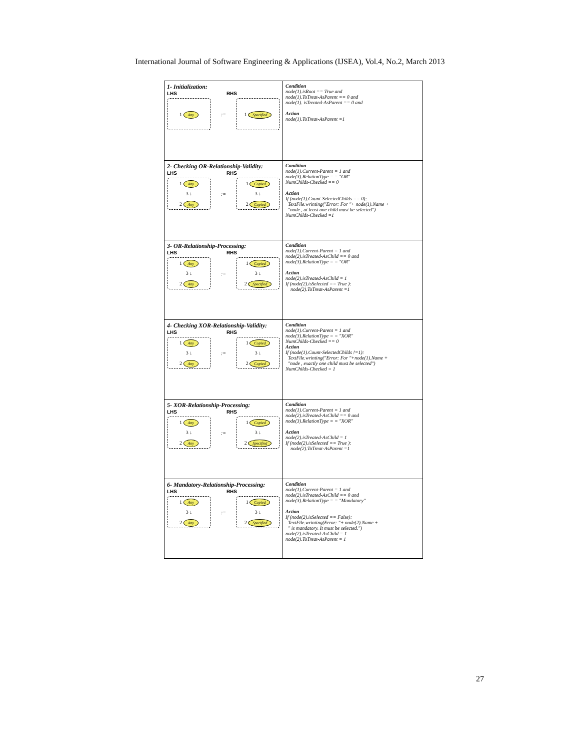International Journal of Software Engineering & Applications (IJSEA), Vol.4, No.2, March 2013
| 1- Initialization: LHS RHS 1 Any := 1 Specified | Condition node(1).isRoot == True and node(1).ToTreat-AsParent == 0 and node(1). isTreated-AsParent == 0 and Action node(1).ToTreat-AsParent =1 |
| 2- Checking OR-Relationship-Validity: LHS RHS 1 Any 3 ↓ 2 Any := 1 Copied 3 ↓ 2 Copied | Condition node(1).Current-Parent = 1 and node(3).RelationType = = "OR" NumChilds-Checked == 0 Action If (node(1).Count-SelectedChilds == 0): TextFile.wrinting("Error: For "+ node(1).Name + "node , at least one child must be selected") NumChilds-Checked =1 |
| 3- OR-Relationship-Processing: LHS RHS 1 Any 3 ↓ 2 Any := 1 Copied 3 ↓ 2 Specified | Condition node(1).Current-Parent = 1 and node(2).isTreated-AsChild == 0 and node(3).RelationType = = "OR" Action node(2).isTreated-AsChild = 1 If (node(2).isSelected == True ): node(2).ToTreat-AsParent =1 |
| 4- Checking XOR-Relationship-Validity: LHS RHS 1 Any 3 ↓ 2 Any := 1 Copied 3 ↓ 2 Copied | Condition node(1).Current-Parent = 1 and node(3).RelationType = = "XOR" NumChilds-Checked == 0 Action If (node(1).Count-SelectedChilds !=1): TextFile.wrinting("Error: For "+node(1).Name + "node , exactly one child must be selected") NumChilds-Checked = 1 |
| 5- XOR-Relationship-Processing: LHS RHS 1 Any 3 ↓ 2 Any := 1 Copied 3 ↓ 2 Specified | Condition node(1).Current-Parent = 1 and node(2).isTreated-AsChild == 0 and node(3).RelationType = = "XOR" Action node(2).isTreated-AsChild = 1 If (node(2).isSelected == True ): node(2).ToTreat-AsParent =1 |
| 6- Mandatory-Relationship-Processing: LHS RHS 1 Any 3 ↓ 2 Any := 1 Copied 3 ↓ 2 Specified | Condition node(1).Current-Parent = 1 and node(2).isTreated-AsChild == 0 and node(3).RelationType = = "Mandatory" Action If (node(2).isSelected == False): TextFile.wrinting(Error: "+ node(2).Name + " is mandatory. It must be selected.") node(2).isTreated-AsChild = 1 node(2).ToTreat-AsParent = 1 |
27